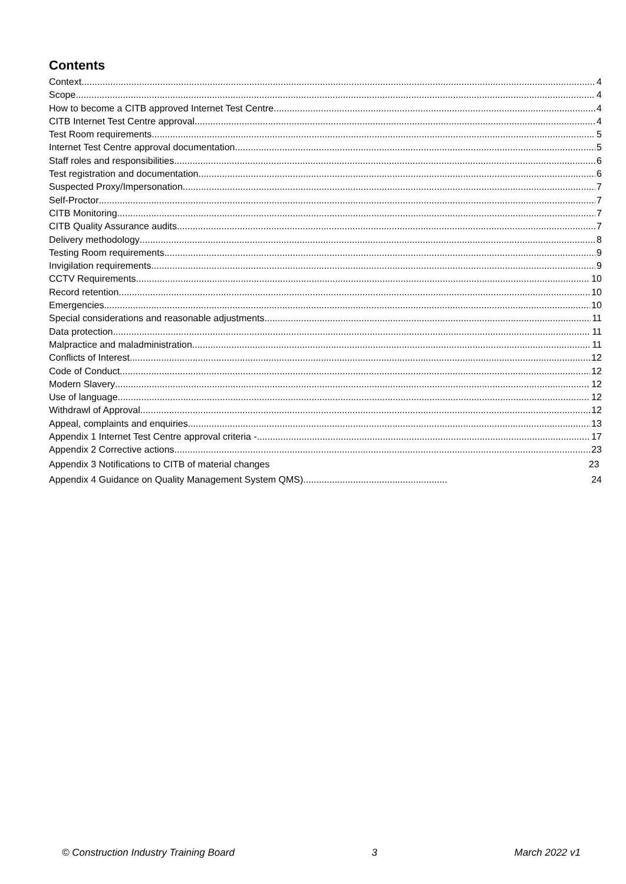Contents
Context 4
Scope 4
How to become a CITB approved Internet Test Centre 4
CITB Internet Test Centre approval 4
Test Room requirements 5
Internet Test Centre approval documentation 5
Staff roles and responsibilities 6
Test registration and documentation 6
Suspected Proxy/Impersonation 7
Self-Proctor 7
CITB Monitoring 7
CITB Quality Assurance audits 7
Delivery methodology 8
Testing Room requirements 9
Invigilation requirements 9
CCTV Requirements 10
Record retention 10
Emergencies 10
Special considerations and reasonable adjustments 11
Data protection 11
Malpractice and maladministration 11
Conflicts of Interest 12
Code of Conduct 12
Modern Slavery 12
Use of language 12
Withdrawl of Approval 12
Appeal, complaints and enquiries 13
Appendix 1 Internet Test Centre approval criteria - 17
Appendix 2 Corrective actions 23
Appendix 3 Notifications to CITB of material changes 23
Appendix 4 Guidance on Quality Management System QMS) 24
© Construction Industry Training Board 3 March 2022 v1